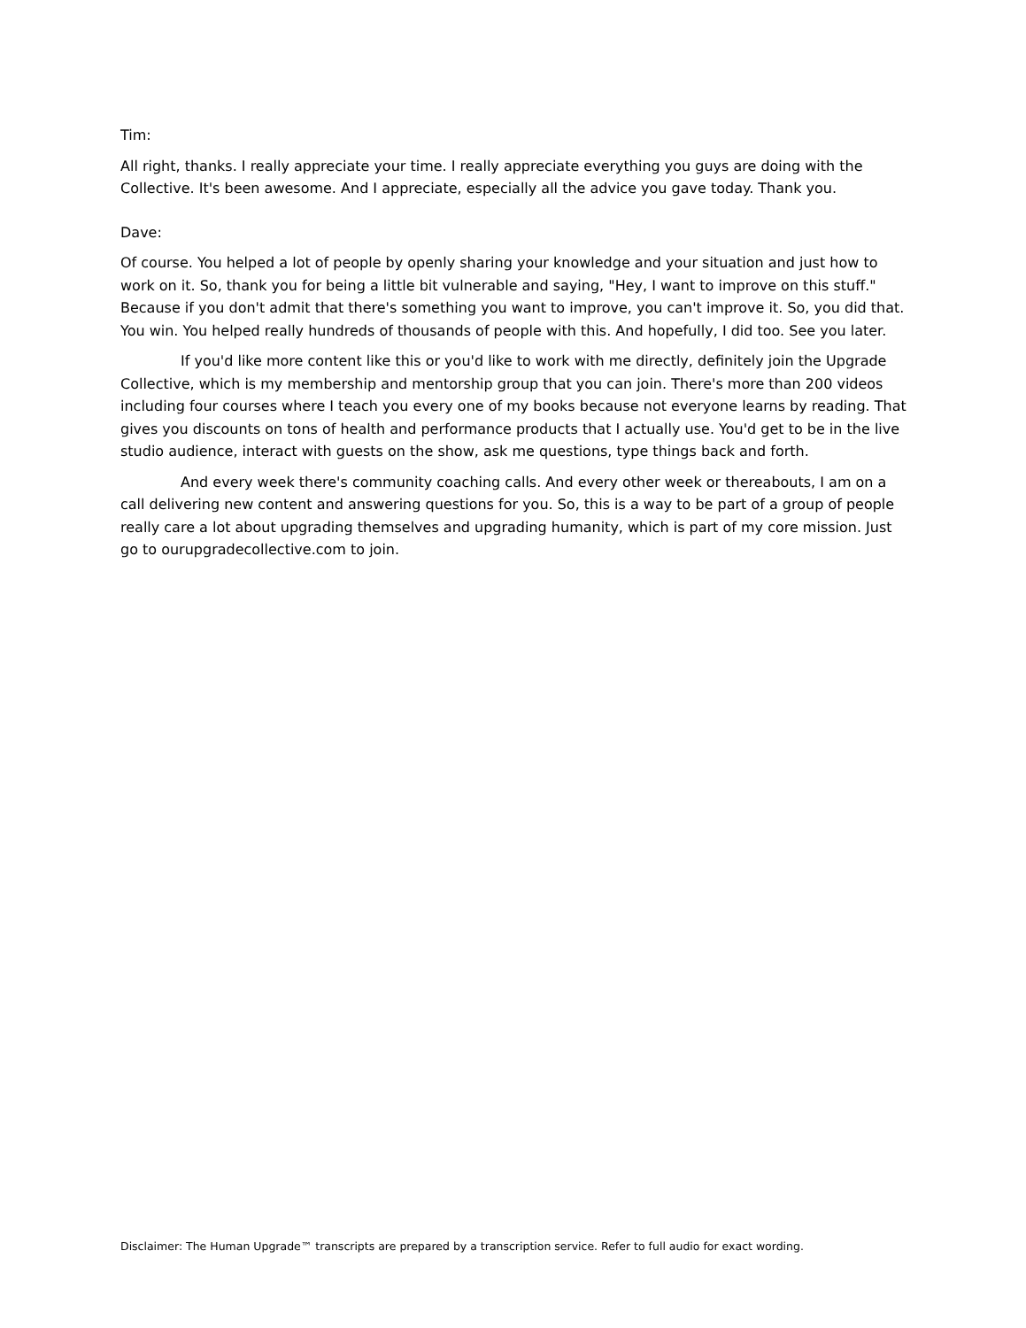Tim:
All right, thanks. I really appreciate your time. I really appreciate everything you guys are doing with the Collective. It's been awesome. And I appreciate, especially all the advice you gave today. Thank you.
Dave:
Of course. You helped a lot of people by openly sharing your knowledge and your situation and just how to work on it. So, thank you for being a little bit vulnerable and saying, "Hey, I want to improve on this stuff." Because if you don't admit that there's something you want to improve, you can't improve it. So, you did that. You win. You helped really hundreds of thousands of people with this. And hopefully, I did too. See you later.
If you'd like more content like this or you'd like to work with me directly, definitely join the Upgrade Collective, which is my membership and mentorship group that you can join. There's more than 200 videos including four courses where I teach you every one of my books because not everyone learns by reading. That gives you discounts on tons of health and performance products that I actually use. You'd get to be in the live studio audience, interact with guests on the show, ask me questions, type things back and forth.
And every week there's community coaching calls. And every other week or thereabouts, I am on a call delivering new content and answering questions for you. So, this is a way to be part of a group of people really care a lot about upgrading themselves and upgrading humanity, which is part of my core mission. Just go to ourupgradecollective.com to join.
Disclaimer: The Human Upgrade™ transcripts are prepared by a transcription service. Refer to full audio for exact wording.